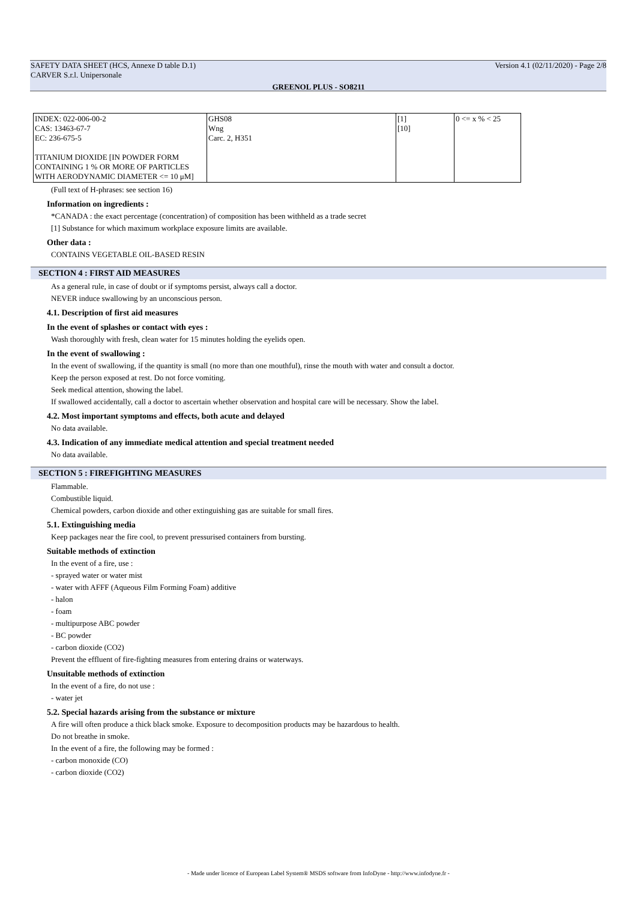SAFETY DATA SHEET (HCS, Annexe D table D.1) Version 4.1 (02/11/2020) - Page 2/8
CARVER S.r.l. Unipersonale
GREENOL PLUS - SO8211
| INDEX: 022-006-00-2 CAS: 13463-67-7 EC: 236-675-5 TITANIUM DIOXIDE [IN POWDER FORM CONTAINING 1 % OR MORE OF PARTICLES WITH AERODYNAMIC DIAMETER <= 10 μM] | GHS08 Wng Carc. 2, H351 | [1] [10] | 0 <= x % < 25 |
(Full text of H-phrases: see section 16)
Information on ingredients :
*CANADA : the exact percentage (concentration) of composition has been withheld as a trade secret
[1] Substance for which maximum workplace exposure limits are available.
Other data :
CONTAINS VEGETABLE OIL-BASED RESIN
SECTION 4 : FIRST AID MEASURES
As a general rule, in case of doubt or if symptoms persist, always call a doctor.
NEVER induce swallowing by an unconscious person.
4.1. Description of first aid measures
In the event of splashes or contact with eyes :
Wash thoroughly with fresh, clean water for 15 minutes holding the eyelids open.
In the event of swallowing :
In the event of swallowing, if the quantity is small (no more than one mouthful), rinse the mouth with water and consult a doctor.
Keep the person exposed at rest. Do not force vomiting.
Seek medical attention, showing the label.
If swallowed accidentally, call a doctor to ascertain whether observation and hospital care will be necessary. Show the label.
4.2. Most important symptoms and effects, both acute and delayed
No data available.
4.3. Indication of any immediate medical attention and special treatment needed
No data available.
SECTION 5 : FIREFIGHTING MEASURES
Flammable.
Combustible liquid.
Chemical powders, carbon dioxide and other extinguishing gas are suitable for small fires.
5.1. Extinguishing media
Keep packages near the fire cool, to prevent pressurised containers from bursting.
Suitable methods of extinction
In the event of a fire, use :
- sprayed water or water mist
- water with AFFF (Aqueous Film Forming Foam) additive
- halon
- foam
- multipurpose ABC powder
- BC powder
- carbon dioxide (CO2)
Prevent the effluent of fire-fighting measures from entering drains or waterways.
Unsuitable methods of extinction
In the event of a fire, do not use :
- water jet
5.2. Special hazards arising from the substance or mixture
A fire will often produce a thick black smoke. Exposure to decomposition products may be hazardous to health.
Do not breathe in smoke.
In the event of a fire, the following may be formed :
- carbon monoxide (CO)
- carbon dioxide (CO2)
- Made under licence of European Label System® MSDS software from InfoDyne - http://www.infodyne.fr -